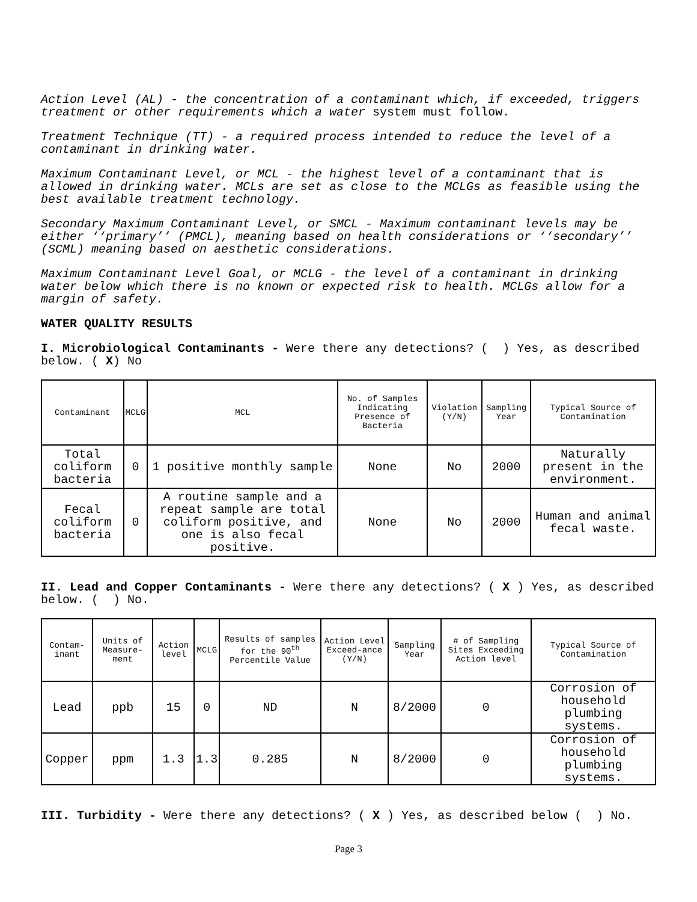Action Level (AL) - the concentration of a contaminant which, if exceeded, triggers treatment or other requirements which a water system must follow.
Treatment Technique (TT) - a required process intended to reduce the level of a contaminant in drinking water.
Maximum Contaminant Level, or MCL - the highest level of a contaminant that is allowed in drinking water. MCLs are set as close to the MCLGs as feasible using the best available treatment technology.
Secondary Maximum Contaminant Level, or SMCL - Maximum contaminant levels may be either ‘‘primary’’ (PMCL), meaning based on health considerations or ‘‘secondary’’ (SCML) meaning based on aesthetic considerations.
Maximum Contaminant Level Goal, or MCLG - the level of a contaminant in drinking water below which there is no known or expected risk to health. MCLGs allow for a margin of safety.
WATER QUALITY RESULTS
I. Microbiological Contaminants - Were there any detections? ( ) Yes, as described below. ( X) No
| Contaminant | MCLG | MCL | No. of Samples Indicating Presence of Bacteria | Violation (Y/N) | Sampling Year | Typical Source of Contamination |
| --- | --- | --- | --- | --- | --- | --- |
| Total coliform bacteria | 0 | 1 positive monthly sample | None | No | 2000 | Naturally present in the environment. |
| Fecal coliform bacteria | 0 | A routine sample and a repeat sample are total coliform positive, and one is also fecal positive. | None | No | 2000 | Human and animal fecal waste. |
II. Lead and Copper Contaminants - Were there any detections? ( X ) Yes, as described below. ( ) No.
| Contam-inant | Units of Measure-ment | Action level | MCLG | Results of samples for the 90<sup>th</sup> Percentile Value | Action Level Exceed-ance (Y/N) | Sampling Year | # of Sampling Sites Exceeding Action level | Typical Source of Contamination |
| --- | --- | --- | --- | --- | --- | --- | --- | --- |
| Lead | ppb | 15 | 0 | ND | N | 8/2000 | 0 | Corrosion of household plumbing systems. |
| Copper | ppm | 1.3 | 1.3 | 0.285 | N | 8/2000 | 0 | Corrosion of household plumbing systems. |
III. Turbidity - Were there any detections? ( X ) Yes, as described below ( ) No.
Page 3